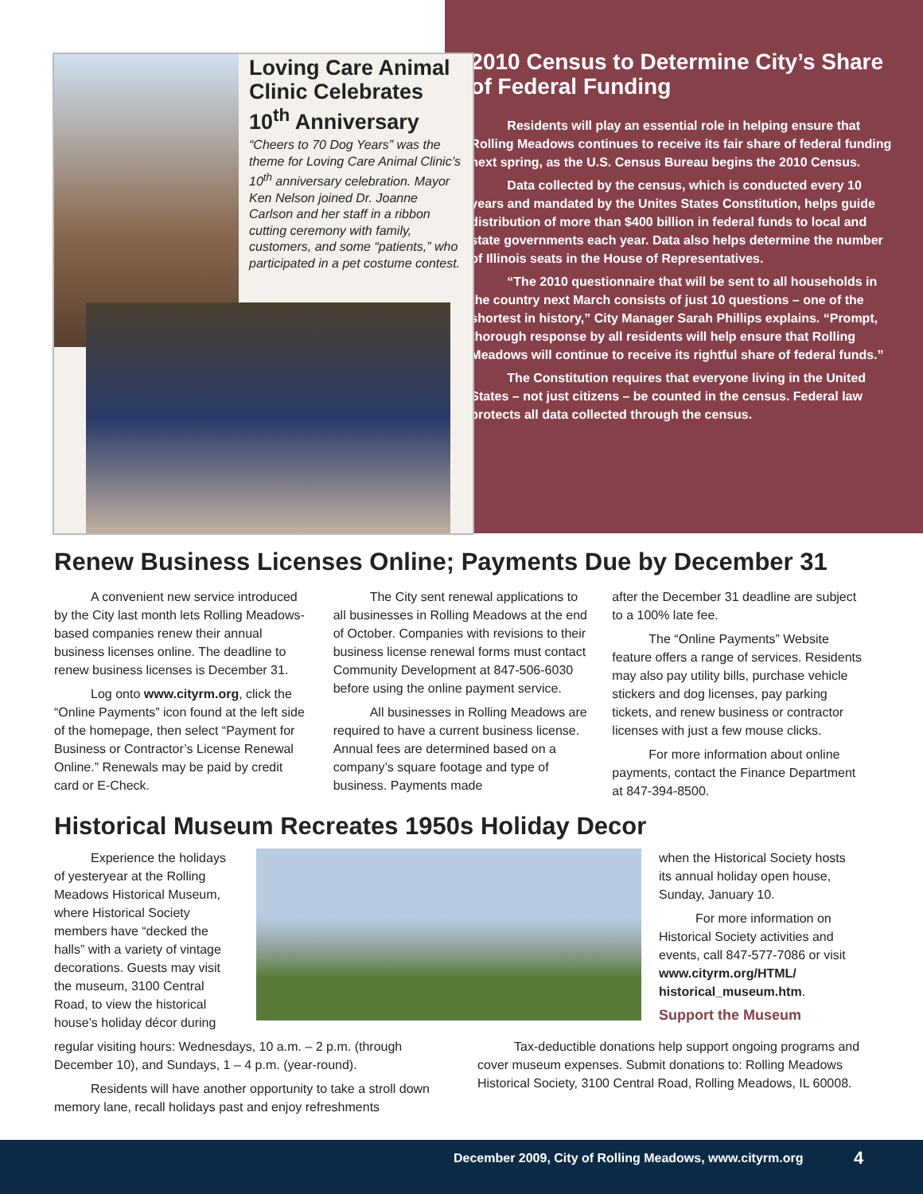Loving Care Animal Clinic Celebrates 10<sup>th</sup> Anniversary
“Cheers to 70 Dog Years” was the theme for Loving Care Animal Clinic’s 10<sup>th</sup> anniversary celebration. Mayor Ken Nelson joined Dr. Joanne Carlson and her staff in a ribbon cutting ceremony with family, customers, and some “patients,” who participated in a pet costume contest.
2010 Census to Determine City’s Share of Federal Funding
Residents will play an essential role in helping ensure that Rolling Meadows continues to receive its fair share of federal funding next spring, as the U.S. Census Bureau begins the 2010 Census.
Data collected by the census, which is conducted every 10 years and mandated by the Unites States Constitution, helps guide distribution of more than $400 billion in federal funds to local and state governments each year. Data also helps determine the number of Illinois seats in the House of Representatives.
“The 2010 questionnaire that will be sent to all households in the country next March consists of just 10 questions – one of the shortest in history,” City Manager Sarah Phillips explains. “Prompt, thorough response by all residents will help ensure that Rolling Meadows will continue to receive its rightful share of federal funds.”
The Constitution requires that everyone living in the United States – not just citizens – be counted in the census. Federal law protects all data collected through the census.
Renew Business Licenses Online; Payments Due by December 31
A convenient new service introduced by the City last month lets Rolling Meadows-based companies renew their annual business licenses online. The deadline to renew business licenses is December 31.
Log onto www.cityrm.org, click the “Online Payments” icon found at the left side of the homepage, then select “Payment for Business or Contractor’s License Renewal Online.” Renewals may be paid by credit card or E-Check.
The City sent renewal applications to all businesses in Rolling Meadows at the end of October. Companies with revisions to their business license renewal forms must contact Community Development at 847-506-6030 before using the online payment service.
All businesses in Rolling Meadows are required to have a current business license. Annual fees are determined based on a company’s square footage and type of business. Payments made
after the December 31 deadline are subject to a 100% late fee.
The “Online Payments” Website feature offers a range of services. Residents may also pay utility bills, purchase vehicle stickers and dog licenses, pay parking tickets, and renew business or contractor licenses with just a few mouse clicks.
For more information about online payments, contact the Finance Department at 847-394-8500.
Historical Museum Recreates 1950s Holiday Decor
Experience the holidays of yesteryear at the Rolling Meadows Historical Museum, where Historical Society members have “decked the halls” with a variety of vintage decorations. Guests may visit the museum, 3100 Central Road, to view the historical house’s holiday décor during
when the Historical Society hosts its annual holiday open house, Sunday, January 10.
For more information on Historical Society activities and events, call 847-577-7086 or visit www.cityrm.org/HTML/ historical_museum.htm.
Support the Museum
regular visiting hours: Wednesdays, 10 a.m. – 2 p.m. (through December 10), and Sundays, 1 – 4 p.m. (year-round).
Residents will have another opportunity to take a stroll down memory lane, recall holidays past and enjoy refreshments
Tax-deductible donations help support ongoing programs and cover museum expenses. Submit donations to: Rolling Meadows Historical Society, 3100 Central Road, Rolling Meadows, IL 60008.
December 2009, City of Rolling Meadows, www.cityrm.org 4